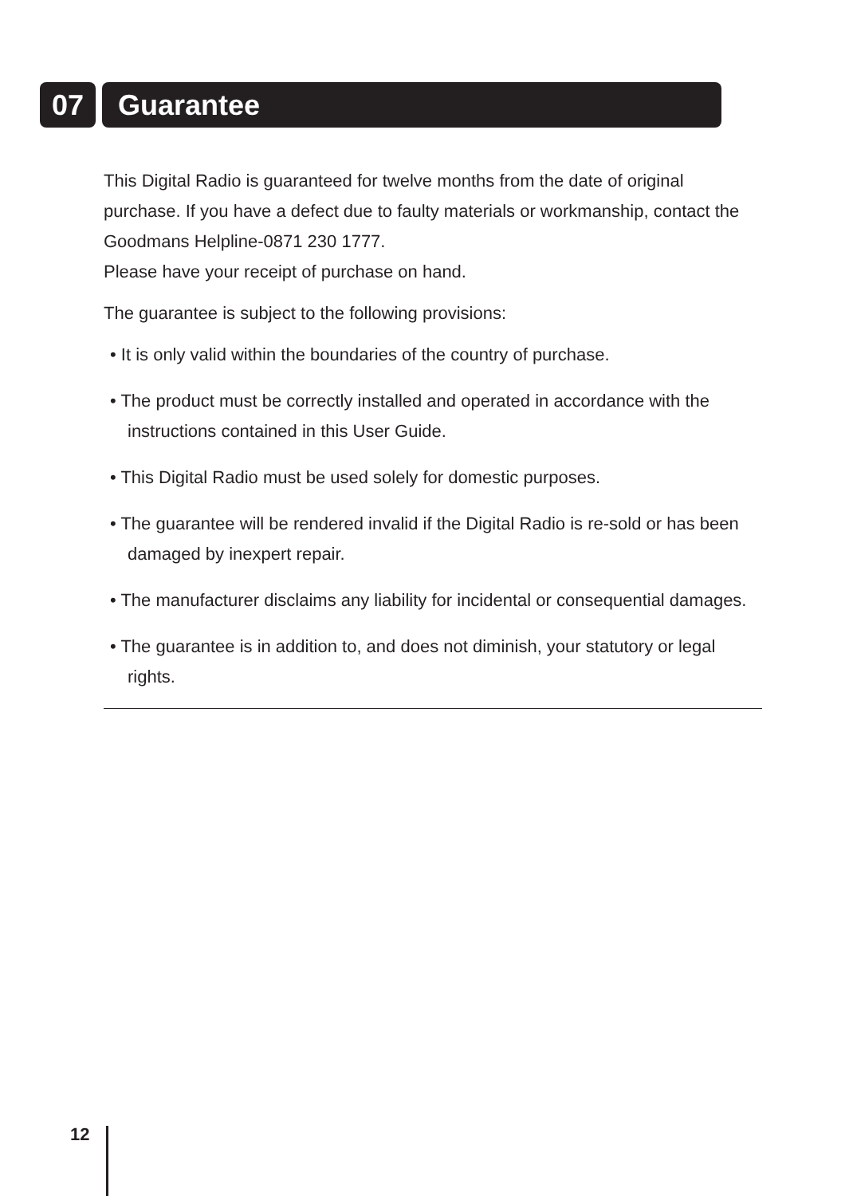07 Guarantee
This Digital Radio is guaranteed for twelve months from the date of original purchase. If you have a defect due to faulty materials or workmanship, contact the Goodmans Helpline-0871 230 1777.
Please have your receipt of purchase on hand.
The guarantee is subject to the following provisions:
• It is only valid within the boundaries of the country of purchase.
• The product must be correctly installed and operated in accordance with the instructions contained in this User Guide.
• This Digital Radio must be used solely for domestic purposes.
• The guarantee will be rendered invalid if the Digital Radio is re-sold or has been damaged by inexpert repair.
• The manufacturer disclaims any liability for incidental or consequential damages.
• The guarantee is in addition to, and does not diminish, your statutory or legal rights.
12